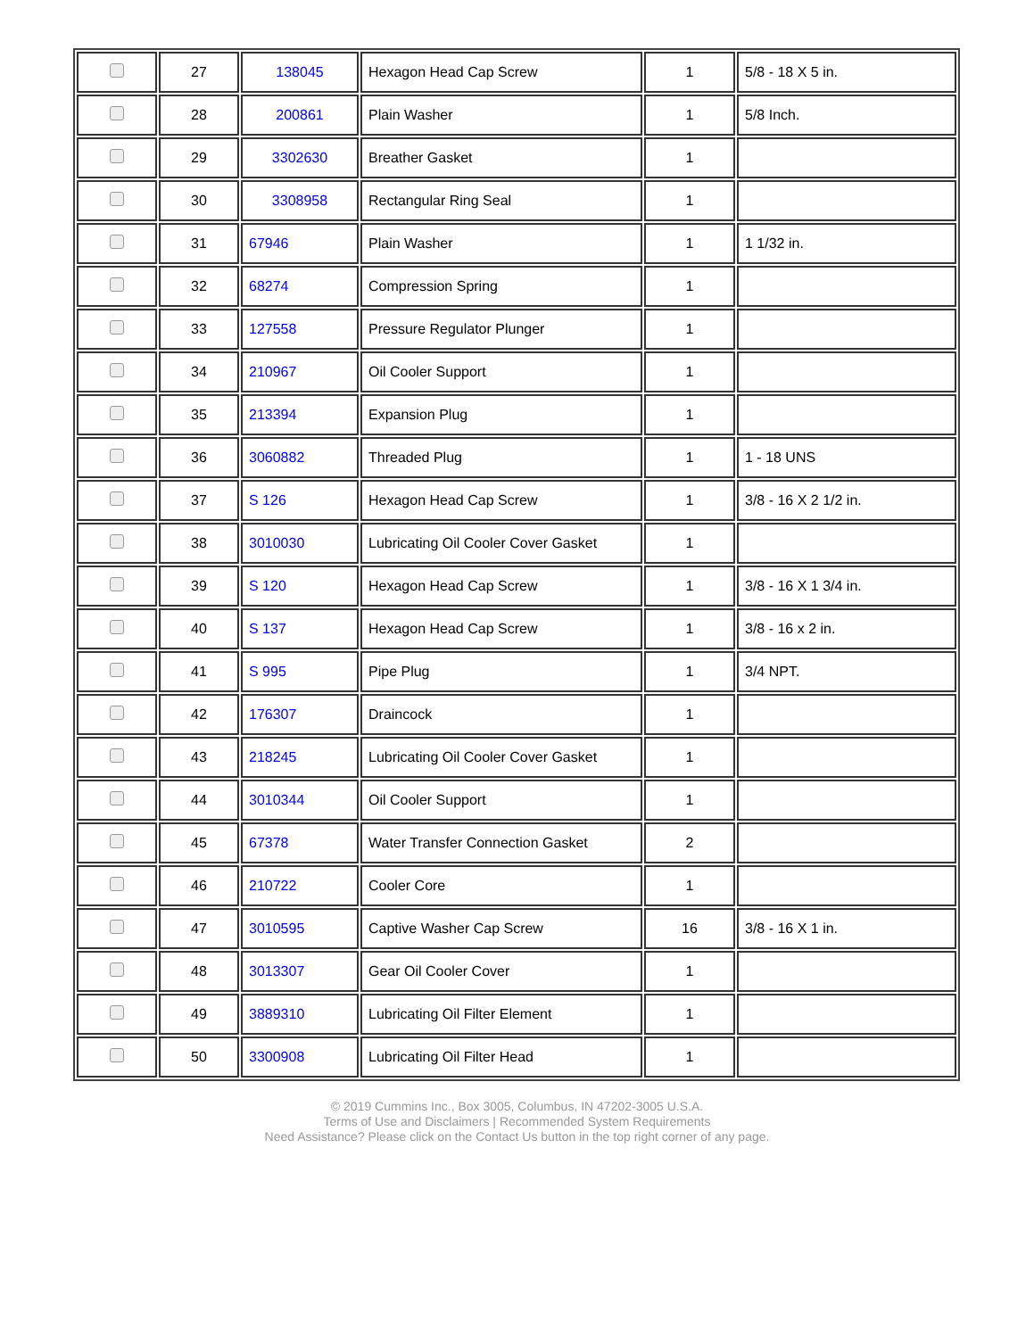| | 27 | 138045 | Hexagon Head Cap Screw | 1 | 5/8 - 18 X 5 in. |
| | 28 | 200861 | Plain Washer | 1 | 5/8 Inch. |
| | 29 | 3302630 | Breather Gasket | 1 | |
| | 30 | 3308958 | Rectangular Ring Seal | 1 | |
| | 31 | 67946 | Plain Washer | 1 | 1 1/32 in. |
| | 32 | 68274 | Compression Spring | 1 | |
| | 33 | 127558 | Pressure Regulator Plunger | 1 | |
| | 34 | 210967 | Oil Cooler Support | 1 | |
| | 35 | 213394 | Expansion Plug | 1 | |
| | 36 | 3060882 | Threaded Plug | 1 | 1 - 18 UNS |
| | 37 | S 126 | Hexagon Head Cap Screw | 1 | 3/8 - 16 X 2 1/2 in. |
| | 38 | 3010030 | Lubricating Oil Cooler Cover Gasket | 1 | |
| | 39 | S 120 | Hexagon Head Cap Screw | 1 | 3/8 - 16 X 1 3/4 in. |
| | 40 | S 137 | Hexagon Head Cap Screw | 1 | 3/8 - 16 x 2 in. |
| | 41 | S 995 | Pipe Plug | 1 | 3/4 NPT. |
| | 42 | 176307 | Draincock | 1 | |
| | 43 | 218245 | Lubricating Oil Cooler Cover Gasket | 1 | |
| | 44 | 3010344 | Oil Cooler Support | 1 | |
| | 45 | 67378 | Water Transfer Connection Gasket | 2 | |
| | 46 | 210722 | Cooler Core | 1 | |
| | 47 | 3010595 | Captive Washer Cap Screw | 16 | 3/8 - 16 X 1 in. |
| | 48 | 3013307 | Gear Oil Cooler Cover | 1 | |
| | 49 | 3889310 | Lubricating Oil Filter Element | 1 | |
| | 50 | 3300908 | Lubricating Oil Filter Head | 1 | |
© 2019 Cummins Inc., Box 3005, Columbus, IN 47202-3005 U.S.A.
Terms of Use and Disclaimers | Recommended System Requirements
Need Assistance? Please click on the Contact Us button in the top right corner of any page.